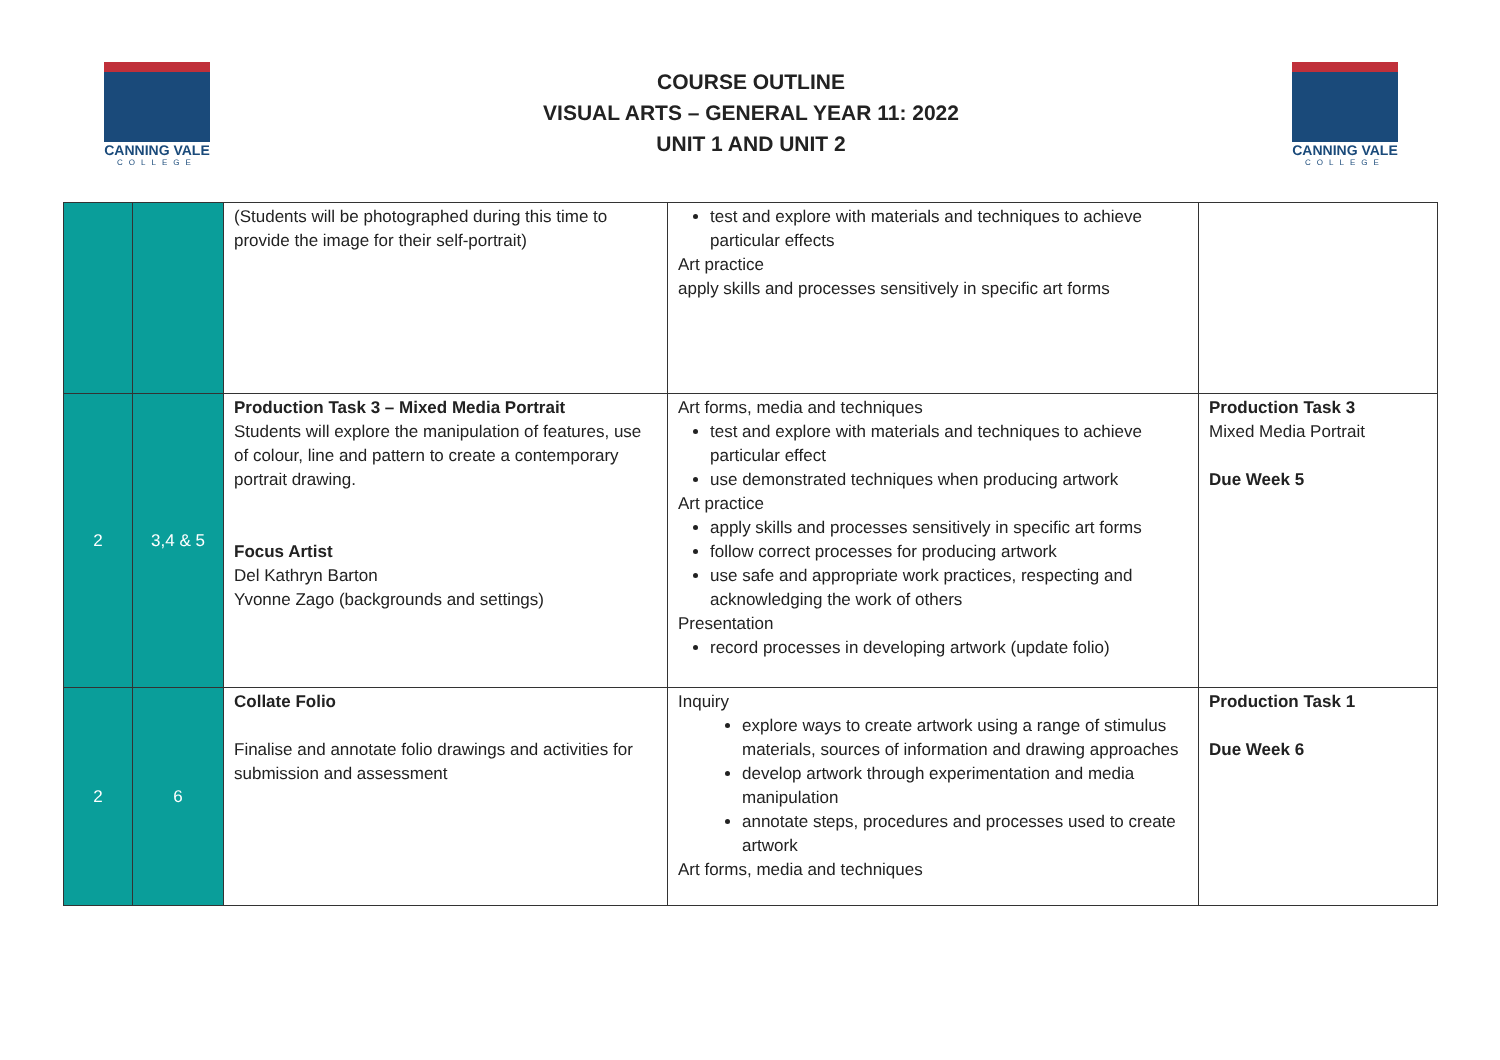CANNING VALE
COLLEGE
COURSE OUTLINE
VISUAL ARTS – GENERAL YEAR 11: 2022
UNIT 1 AND UNIT 2
CANNING VALE
COLLEGE
| | | (Students will be photographed during this time to provide the image for their self-portrait) | test and explore with materials and techniques to achieve particular effects Art practice apply skills and processes sensitively in specific art forms | |
| 2 | 3,4 & 5 | Production Task 3 – Mixed Media Portrait Students will explore the manipulation of features, use of colour, line and pattern to create a contemporary portrait drawing. Focus Artist Del Kathryn Barton Yvonne Zago (backgrounds and settings) | Art forms, media and techniques test and explore with materials and techniques to achieve particular effect use demonstrated techniques when producing artwork Art practice apply skills and processes sensitively in specific art forms follow correct processes for producing artwork use safe and appropriate work practices, respecting and acknowledging the work of others Presentation record processes in developing artwork (update folio) | Production Task 3 Mixed Media Portrait Due Week 5 |
| 2 | 6 | Collate Folio Finalise and annotate folio drawings and activities for submission and assessment | Inquiry explore ways to create artwork using a range of stimulus materials, sources of information and drawing approaches develop artwork through experimentation and media manipulation annotate steps, procedures and processes used to create artwork Art forms, media and techniques | Production Task 1 Due Week 6 |